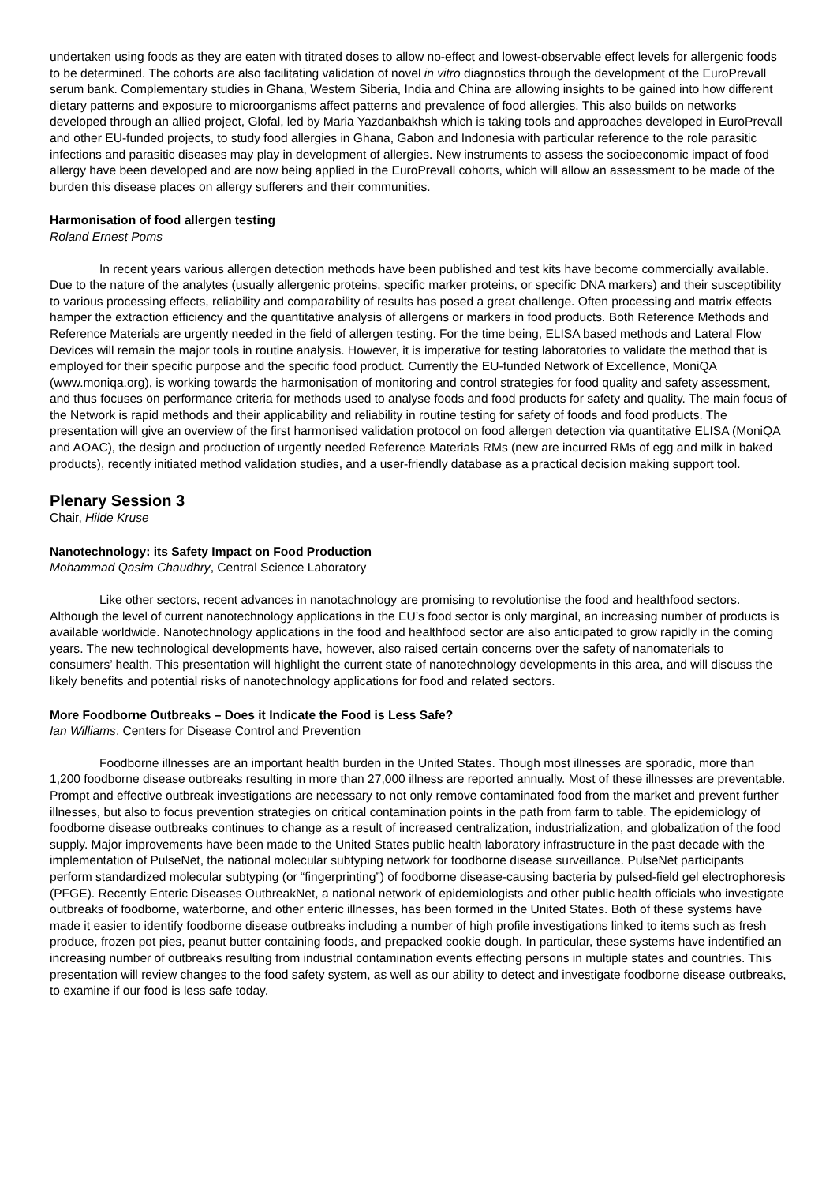undertaken using foods as they are eaten with titrated doses to allow no-effect and lowest-observable effect levels for allergenic foods to be determined. The cohorts are also facilitating validation of novel in vitro diagnostics through the development of the EuroPrevall serum bank. Complementary studies in Ghana, Western Siberia, India and China are allowing insights to be gained into how different dietary patterns and exposure to microorganisms affect patterns and prevalence of food allergies. This also builds on networks developed through an allied project, Glofal, led by Maria Yazdanbakhsh which is taking tools and approaches developed in EuroPrevall and other EU-funded projects, to study food allergies in Ghana, Gabon and Indonesia with particular reference to the role parasitic infections and parasitic diseases may play in development of allergies. New instruments to assess the socioeconomic impact of food allergy have been developed and are now being applied in the EuroPrevall cohorts, which will allow an assessment to be made of the burden this disease places on allergy sufferers and their communities.
Harmonisation of food allergen testing
Roland Ernest Poms
In recent years various allergen detection methods have been published and test kits have become commercially available. Due to the nature of the analytes (usually allergenic proteins, specific marker proteins, or specific DNA markers) and their susceptibility to various processing effects, reliability and comparability of results has posed a great challenge. Often processing and matrix effects hamper the extraction efficiency and the quantitative analysis of allergens or markers in food products. Both Reference Methods and Reference Materials are urgently needed in the field of allergen testing. For the time being, ELISA based methods and Lateral Flow Devices will remain the major tools in routine analysis. However, it is imperative for testing laboratories to validate the method that is employed for their specific purpose and the specific food product. Currently the EU-funded Network of Excellence, MoniQA (www.moniqa.org), is working towards the harmonisation of monitoring and control strategies for food quality and safety assessment, and thus focuses on performance criteria for methods used to analyse foods and food products for safety and quality. The main focus of the Network is rapid methods and their applicability and reliability in routine testing for safety of foods and food products. The presentation will give an overview of the first harmonised validation protocol on food allergen detection via quantitative ELISA (MoniQA and AOAC), the design and production of urgently needed Reference Materials RMs (new are incurred RMs of egg and milk in baked products), recently initiated method validation studies, and a user-friendly database as a practical decision making support tool.
Plenary Session 3
Chair, Hilde Kruse
Nanotechnology: its Safety Impact on Food Production
Mohammad Qasim Chaudhry, Central Science Laboratory
Like other sectors, recent advances in nanotachnology are promising to revolutionise the food and healthfood sectors. Although the level of current nanotechnology applications in the EU’s food sector is only marginal, an increasing number of products is available worldwide. Nanotechnology applications in the food and healthfood sector are also anticipated to grow rapidly in the coming years. The new technological developments have, however, also raised certain concerns over the safety of nanomaterials to consumers’ health. This presentation will highlight the current state of nanotechnology developments in this area, and will discuss the likely benefits and potential risks of nanotechnology applications for food and related sectors.
More Foodborne Outbreaks – Does it Indicate the Food is Less Safe?
Ian Williams, Centers for Disease Control and Prevention
Foodborne illnesses are an important health burden in the United States. Though most illnesses are sporadic, more than 1,200 foodborne disease outbreaks resulting in more than 27,000 illness are reported annually. Most of these illnesses are preventable. Prompt and effective outbreak investigations are necessary to not only remove contaminated food from the market and prevent further illnesses, but also to focus prevention strategies on critical contamination points in the path from farm to table. The epidemiology of foodborne disease outbreaks continues to change as a result of increased centralization, industrialization, and globalization of the food supply. Major improvements have been made to the United States public health laboratory infrastructure in the past decade with the implementation of PulseNet, the national molecular subtyping network for foodborne disease surveillance. PulseNet participants perform standardized molecular subtyping (or “fingerprinting”) of foodborne disease-causing bacteria by pulsed-field gel electrophoresis (PFGE). Recently Enteric Diseases OutbreakNet, a national network of epidemiologists and other public health officials who investigate outbreaks of foodborne, waterborne, and other enteric illnesses, has been formed in the United States. Both of these systems have made it easier to identify foodborne disease outbreaks including a number of high profile investigations linked to items such as fresh produce, frozen pot pies, peanut butter containing foods, and prepacked cookie dough. In particular, these systems have indentified an increasing number of outbreaks resulting from industrial contamination events effecting persons in multiple states and countries. This presentation will review changes to the food safety system, as well as our ability to detect and investigate foodborne disease outbreaks, to examine if our food is less safe today.